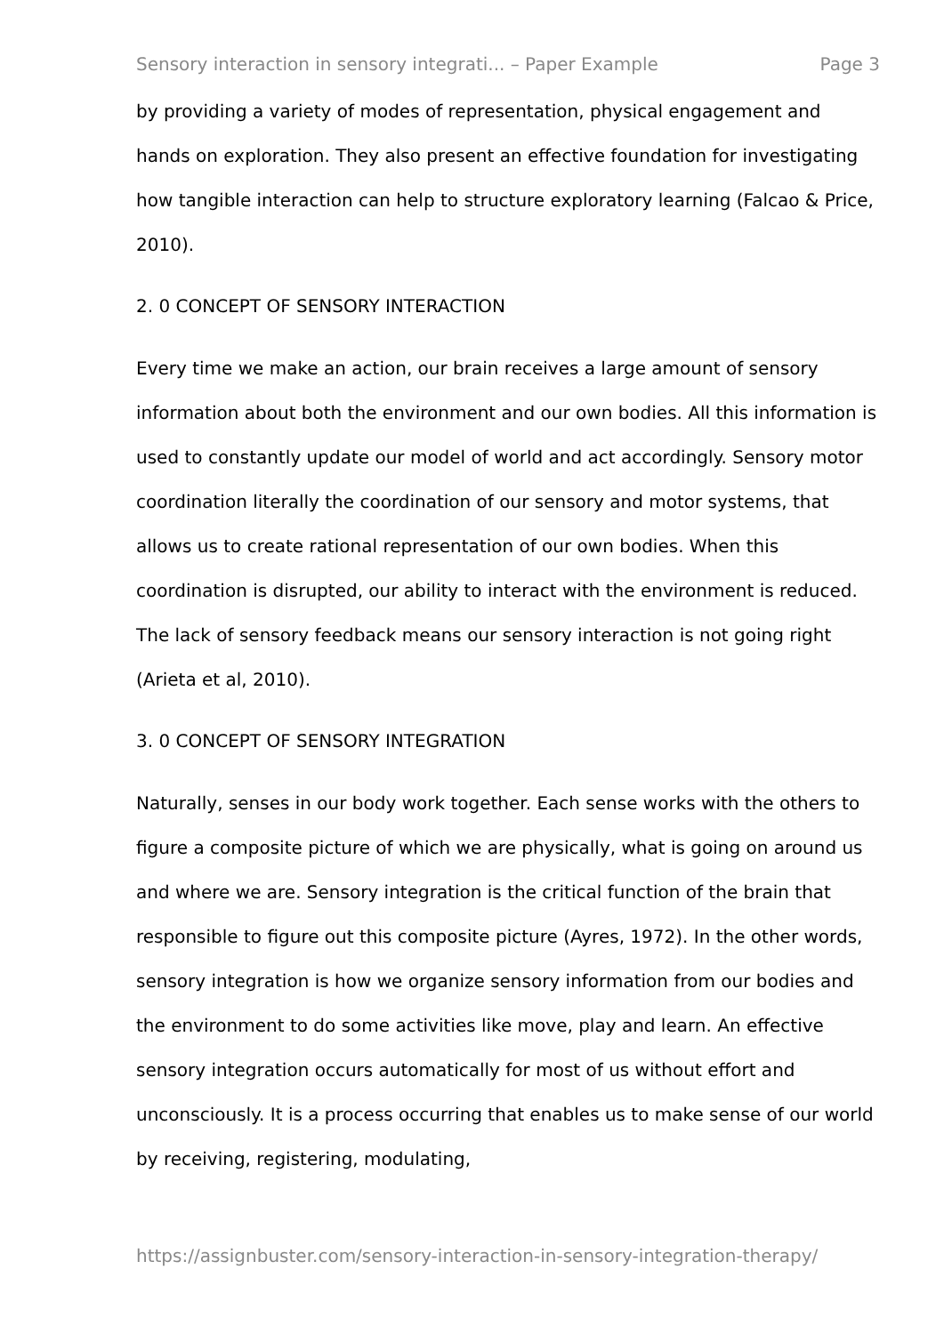Sensory interaction in sensory integrati... – Paper Example Page 3
by providing a variety of modes of representation, physical engagement and hands on exploration. They also present an effective foundation for investigating how tangible interaction can help to structure exploratory learning (Falcao & Price, 2010).
2. 0 CONCEPT OF SENSORY INTERACTION
Every time we make an action, our brain receives a large amount of sensory information about both the environment and our own bodies. All this information is used to constantly update our model of world and act accordingly. Sensory motor coordination literally the coordination of our sensory and motor systems, that allows us to create rational representation of our own bodies. When this coordination is disrupted, our ability to interact with the environment is reduced. The lack of sensory feedback means our sensory interaction is not going right (Arieta et al, 2010).
3. 0 CONCEPT OF SENSORY INTEGRATION
Naturally, senses in our body work together. Each sense works with the others to figure a composite picture of which we are physically, what is going on around us and where we are. Sensory integration is the critical function of the brain that responsible to figure out this composite picture (Ayres, 1972). In the other words, sensory integration is how we organize sensory information from our bodies and the environment to do some activities like move, play and learn. An effective sensory integration occurs automatically for most of us without effort and unconsciously. It is a process occurring that enables us to make sense of our world by receiving, registering, modulating,
https://assignbuster.com/sensory-interaction-in-sensory-integration-therapy/